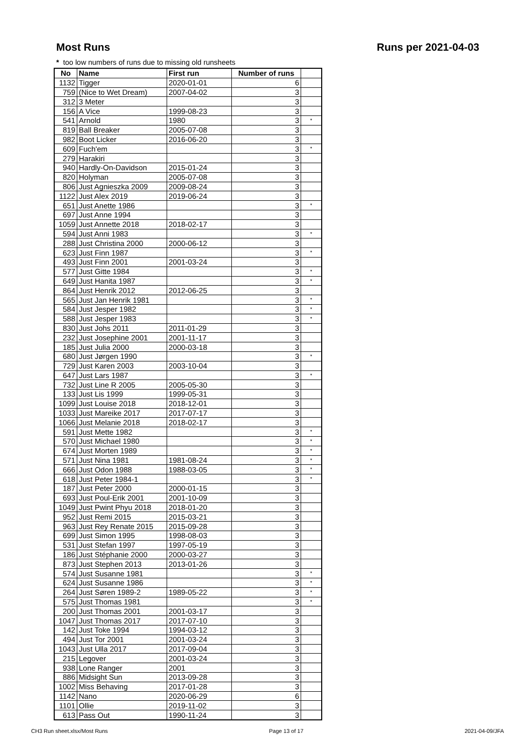Most Runs Runs per 2021-04-03
* too low numbers of runs due to missing old runsheets
| No | Name | First run | Number of runs | |
| --- | --- | --- | --- | --- |
| 1132 | Tigger | 2020-01-01 | 6 | |
| 759 | (Nice to Wet Dream) | 2007-04-02 | 3 | |
| 312 | 3 Meter | | 3 | |
| 156 | A Vice | 1999-08-23 | 3 | |
| 541 | Arnold | 1980 | 3 | * |
| 819 | Ball Breaker | 2005-07-08 | 3 | |
| 982 | Boot Licker | 2016-06-20 | 3 | |
| 609 | Fuch'em | | 3 | * |
| 279 | Harakiri | | 3 | |
| 940 | Hardly-On-Davidson | 2015-01-24 | 3 | |
| 820 | Holyman | 2005-07-08 | 3 | |
| 806 | Just Agnieszka 2009 | 2009-08-24 | 3 | |
| 1122 | Just Alex 2019 | 2019-06-24 | 3 | |
| 651 | Just Anette 1986 | | 3 | * |
| 697 | Just Anne 1994 | | 3 | |
| 1059 | Just Annette 2018 | 2018-02-17 | 3 | |
| 594 | Just Anni 1983 | | 3 | * |
| 288 | Just Christina 2000 | 2000-06-12 | 3 | |
| 623 | Just Finn 1987 | | 3 | * |
| 493 | Just Finn 2001 | 2001-03-24 | 3 | |
| 577 | Just Gitte 1984 | | 3 | * |
| 649 | Just Hanita 1987 | | 3 | * |
| 864 | Just Henrik 2012 | 2012-06-25 | 3 | |
| 565 | Just Jan Henrik 1981 | | 3 | * |
| 584 | Just Jesper 1982 | | 3 | * |
| 588 | Just Jesper 1983 | | 3 | * |
| 830 | Just Johs 2011 | 2011-01-29 | 3 | |
| 232 | Just Josephine 2001 | 2001-11-17 | 3 | |
| 185 | Just Julia 2000 | 2000-03-18 | 3 | |
| 680 | Just Jørgen 1990 | | 3 | * |
| 729 | Just Karen 2003 | 2003-10-04 | 3 | |
| 647 | Just Lars 1987 | | 3 | * |
| 732 | Just Line R 2005 | 2005-05-30 | 3 | |
| 133 | Just Lis 1999 | 1999-05-31 | 3 | |
| 1099 | Just Louise 2018 | 2018-12-01 | 3 | |
| 1033 | Just Mareike 2017 | 2017-07-17 | 3 | |
| 1066 | Just Melanie 2018 | 2018-02-17 | 3 | |
| 591 | Just Mette 1982 | | 3 | * |
| 570 | Just Michael 1980 | | 3 | * |
| 674 | Just Morten 1989 | | 3 | * |
| 571 | Just Nina 1981 | 1981-08-24 | 3 | * |
| 666 | Just Odon 1988 | 1988-03-05 | 3 | * |
| 618 | Just Peter 1984-1 | | 3 | * |
| 187 | Just Peter 2000 | 2000-01-15 | 3 | |
| 693 | Just Poul-Erik 2001 | 2001-10-09 | 3 | |
| 1049 | Just Pwint Phyu 2018 | 2018-01-20 | 3 | |
| 952 | Just Remi 2015 | 2015-03-21 | 3 | |
| 963 | Just Rey Renate 2015 | 2015-09-28 | 3 | |
| 699 | Just Simon 1995 | 1998-08-03 | 3 | |
| 531 | Just Stefan 1997 | 1997-05-19 | 3 | |
| 186 | Just Stéphanie 2000 | 2000-03-27 | 3 | |
| 873 | Just Stephen 2013 | 2013-01-26 | 3 | |
| 574 | Just Susanne 1981 | | 3 | * |
| 624 | Just Susanne 1986 | | 3 | * |
| 264 | Just Søren 1989-2 | 1989-05-22 | 3 | * |
| 575 | Just Thomas 1981 | | 3 | * |
| 200 | Just Thomas 2001 | 2001-03-17 | 3 | |
| 1047 | Just Thomas 2017 | 2017-07-10 | 3 | |
| 142 | Just Toke 1994 | 1994-03-12 | 3 | |
| 494 | Just Tor 2001 | 2001-03-24 | 3 | |
| 1043 | Just Ulla 2017 | 2017-09-04 | 3 | |
| 215 | Legover | 2001-03-24 | 3 | |
| 938 | Lone Ranger | 2001 | 3 | |
| 886 | Midsight Sun | 2013-09-28 | 3 | |
| 1002 | Miss Behaving | 2017-01-28 | 3 | |
| 1142 | Nano | 2020-06-29 | 6 | |
| 1101 | Ollie | 2019-11-02 | 3 | |
| 613 | Pass Out | 1990-11-24 | 3 | |
CH3 Run sheet.xlsx/Most Runs Page 13 of 17 2021-04-09/JFA